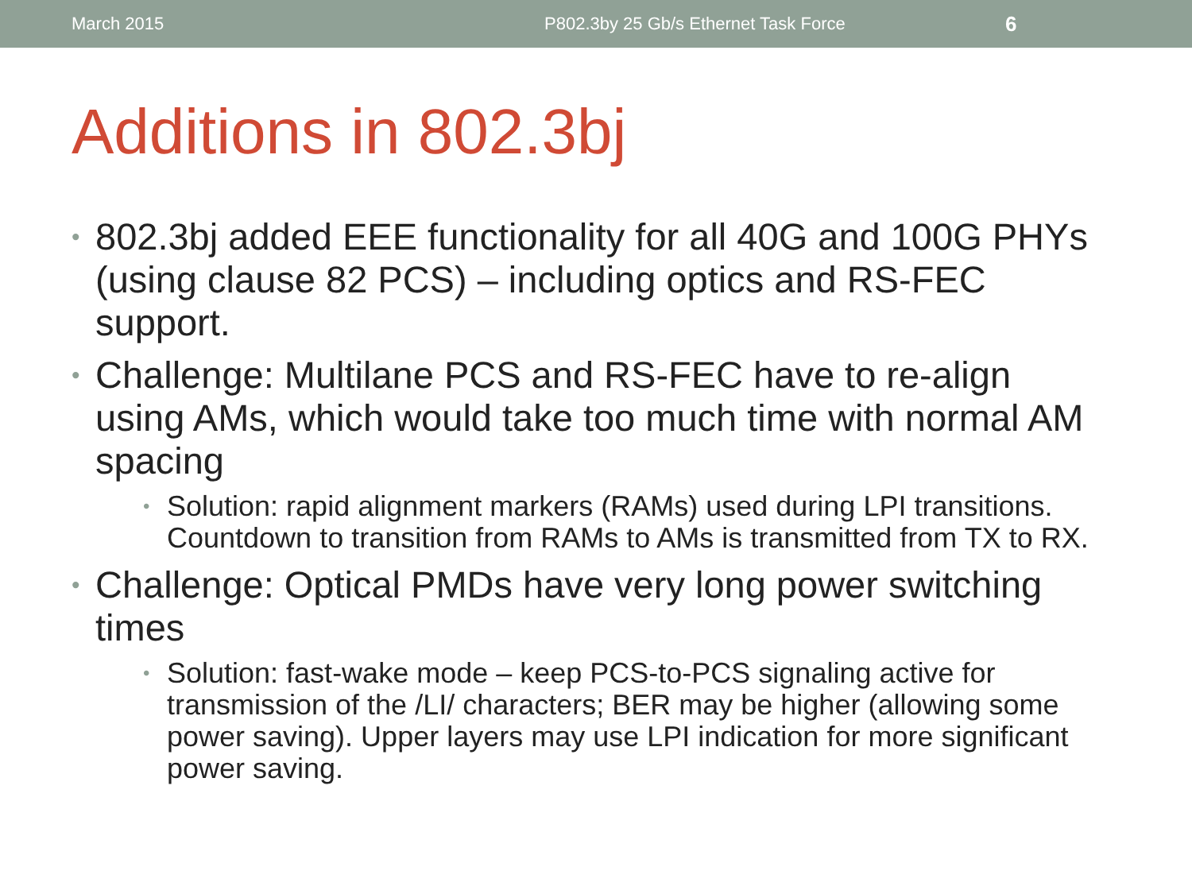March 2015 P802.3by 25 Gb/s Ethernet Task Force 6
Additions in 802.3bj
• 802.3bj added EEE functionality for all 40G and 100G PHYs (using clause 82 PCS) – including optics and RS-FEC support.
• Challenge: Multilane PCS and RS-FEC have to re-align using AMs, which would take too much time with normal AM spacing
• Solution: rapid alignment markers (RAMs) used during LPI transitions. Countdown to transition from RAMs to AMs is transmitted from TX to RX.
• Challenge: Optical PMDs have very long power switching times
• Solution: fast-wake mode – keep PCS-to-PCS signaling active for transmission of the /LI/ characters; BER may be higher (allowing some power saving). Upper layers may use LPI indication for more significant power saving.